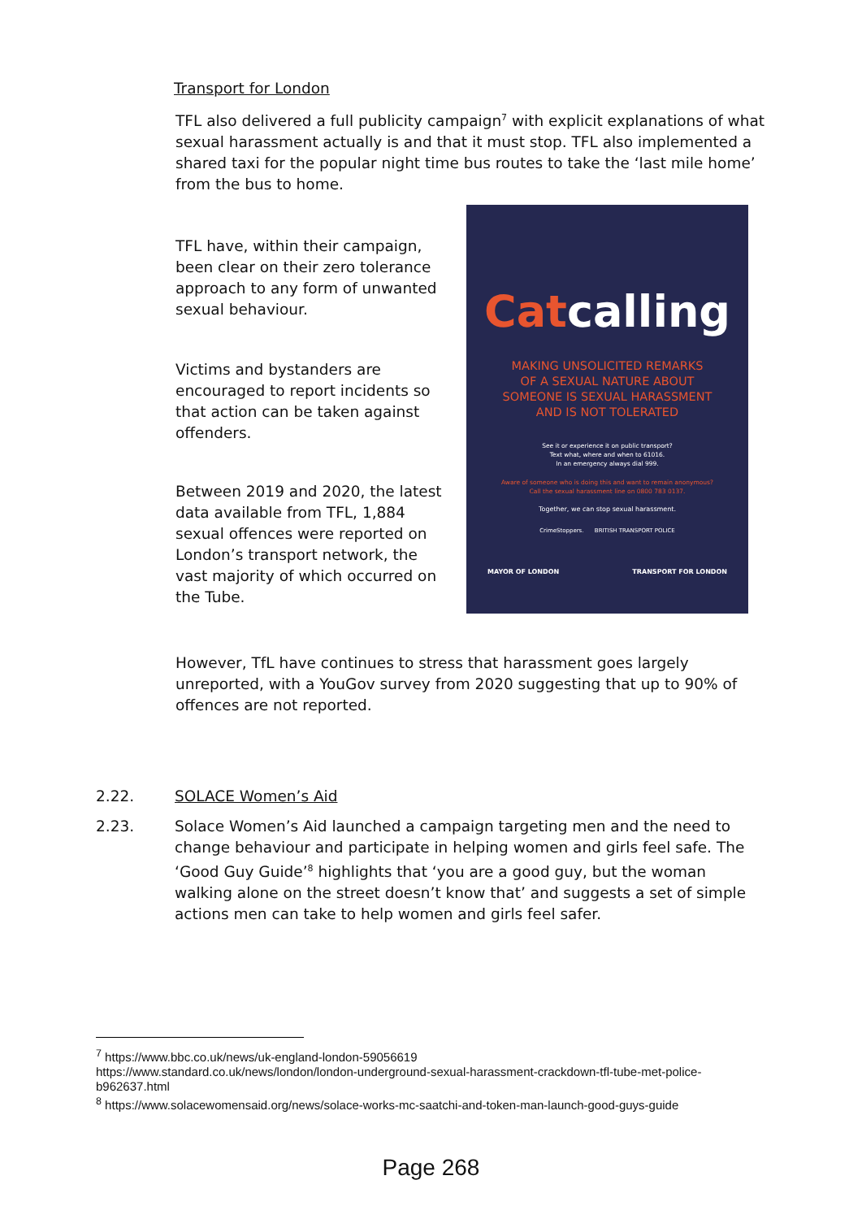Transport for London
TFL also delivered a full publicity campaign<sup>7</sup> with explicit explanations of what sexual harassment actually is and that it must stop. TFL also implemented a shared taxi for the popular night time bus routes to take the ‘last mile home’ from the bus to home.
TFL have, within their campaign, been clear on their zero tolerance approach to any form of unwanted sexual behaviour.
Victims and bystanders are encouraged to report incidents so that action can be taken against offenders.
Between 2019 and 2020, the latest data available from TFL, 1,884 sexual offences were reported on London’s transport network, the vast majority of which occurred on the Tube.
Catcalling
MAKING UNSOLICITED REMARKS
OF A SEXUAL NATURE ABOUT
SOMEONE IS SEXUAL HARASSMENT
AND IS NOT TOLERATED
See it or experience it on public transport?
Text what, where and when to 61016.
In an emergency always dial 999.
Aware of someone who is doing this and want to remain anonymous?
Call the sexual harassment line on 0800 783 0137.
Together, we can stop sexual harassment.
CrimeStoppers. BRITISH TRANSPORT POLICE
MAYOR OF LONDON TRANSPORT FOR LONDON
However, TfL have continues to stress that harassment goes largely unreported, with a YouGov survey from 2020 suggesting that up to 90% of offences are not reported.
2.22. SOLACE Women’s Aid
2.23. Solace Women’s Aid launched a campaign targeting men and the need to change behaviour and participate in helping women and girls feel safe. The ‘Good Guy Guide’<sup>8</sup> highlights that ‘you are a good guy, but the woman walking alone on the street doesn’t know that’ and suggests a set of simple actions men can take to help women and girls feel safer.
<sup>7</sup> https://www.bbc.co.uk/news/uk-england-london-59056619
https://www.standard.co.uk/news/london/london-underground-sexual-harassment-crackdown-tfl-tube-met-police-b962637.html
<sup>8</sup> https://www.solacewomensaid.org/news/solace-works-mc-saatchi-and-token-man-launch-good-guys-guide
Page 268